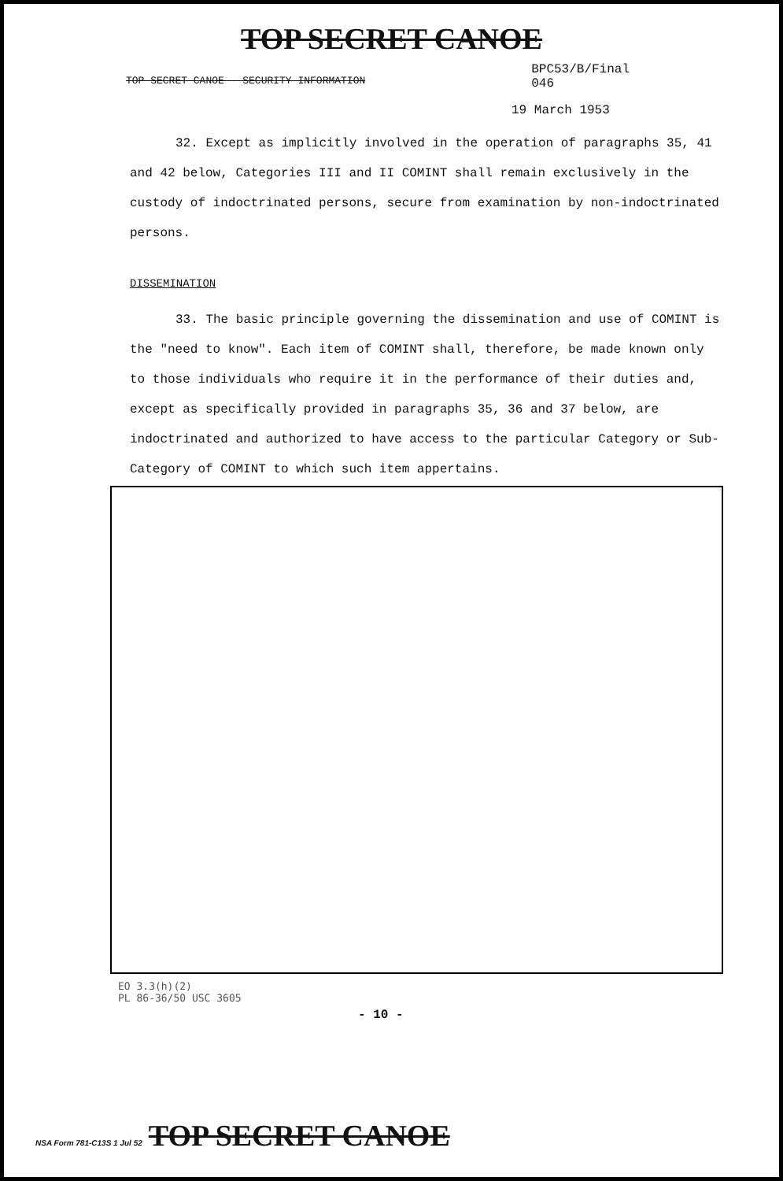TOP SECRET CANOE
TOP SECRET CANOE - SECURITY INFORMATION
BPC53/B/Final
046
19 March 1953
32. Except as implicitly involved in the operation of paragraphs 35, 41 and 42 below, Categories III and II COMINT shall remain exclusively in the custody of indoctrinated persons, secure from examination by non-indoctrinated persons.
DISSEMINATION
33. The basic principle governing the dissemination and use of COMINT is the "need to know". Each item of COMINT shall, therefore, be made known only to those individuals who require it in the performance of their duties and, except as specifically provided in paragraphs 35, 36 and 37 below, are indoctrinated and authorized to have access to the particular Category or Sub-Category of COMINT to which such item appertains.
EO 3.3(h)(2)
PL 86-36/50 USC 3605
- 10 -
NSA Form 781-C13S 1 Jul 52 TOP SECRET CANOE